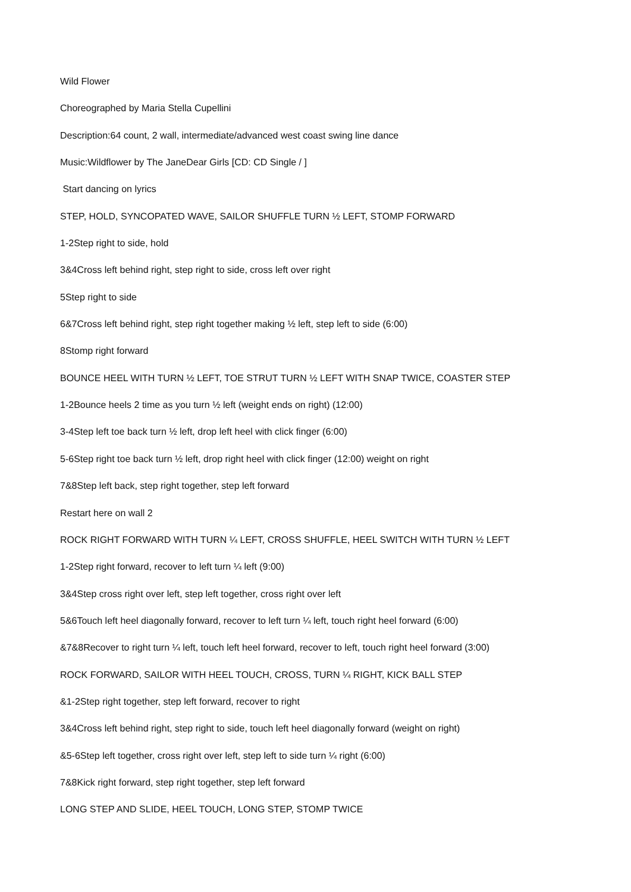Wild Flower
Choreographed by Maria Stella Cupellini
Description:64 count, 2 wall, intermediate/advanced west coast swing line dance
Music:Wildflower by The JaneDear Girls [CD: CD Single / ]
Start dancing on lyrics
STEP, HOLD, SYNCOPATED WAVE, SAILOR SHUFFLE TURN ½ LEFT, STOMP FORWARD
1-2Step right to side, hold
3&4Cross left behind right, step right to side, cross left over right
5Step right to side
6&7Cross left behind right, step right together making ½ left, step left to side (6:00)
8Stomp right forward
BOUNCE HEEL WITH TURN ½ LEFT, TOE STRUT TURN ½ LEFT WITH SNAP TWICE, COASTER STEP
1-2Bounce heels 2 time as you turn ½ left (weight ends on right) (12:00)
3-4Step left toe back turn ½ left, drop left heel with click finger (6:00)
5-6Step right toe back turn ½ left, drop right heel with click finger (12:00) weight on right
7&8Step left back, step right together, step left forward
Restart here on wall 2
ROCK RIGHT FORWARD WITH TURN ¼ LEFT, CROSS SHUFFLE, HEEL SWITCH WITH TURN ½ LEFT
1-2Step right forward, recover to left turn ¼ left (9:00)
3&4Step cross right over left, step left together, cross right over left
5&6Touch left heel diagonally forward, recover to left turn ¼ left, touch right heel forward (6:00)
&7&8Recover to right turn ¼ left, touch left heel forward, recover to left, touch right heel forward (3:00)
ROCK FORWARD, SAILOR WITH HEEL TOUCH, CROSS, TURN ¼ RIGHT, KICK BALL STEP
&1-2Step right together, step left forward, recover to right
3&4Cross left behind right, step right to side, touch left heel diagonally forward (weight on right)
&5-6Step left together, cross right over left, step left to side turn ¼ right (6:00)
7&8Kick right forward, step right together, step left forward
LONG STEP AND SLIDE, HEEL TOUCH, LONG STEP, STOMP TWICE